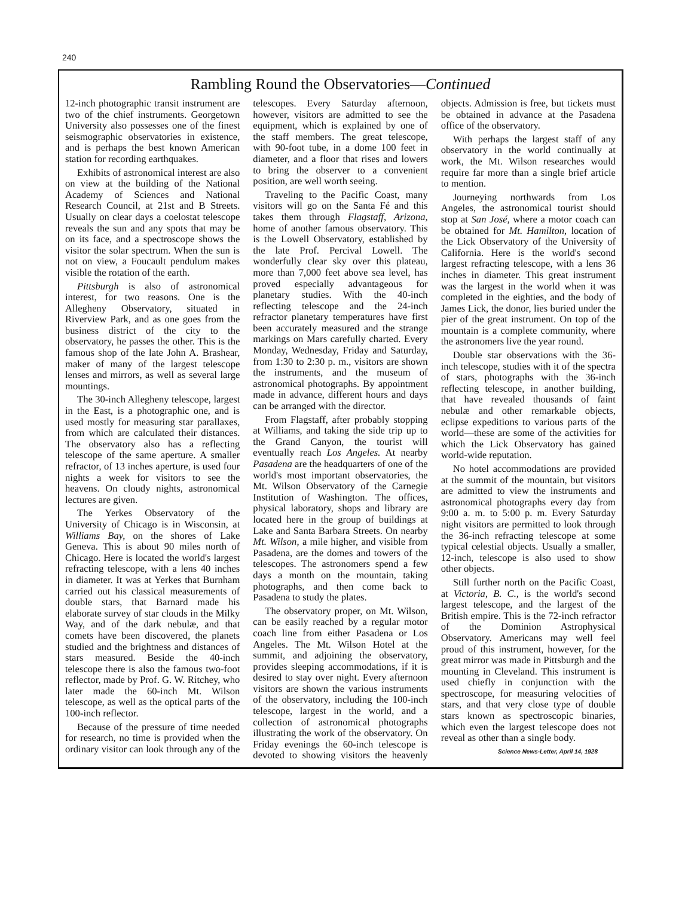240
Rambling Round the Observatories—Continued
12-inch photographic transit instrument are two of the chief instruments. Georgetown University also possesses one of the finest seismographic observatories in existence, and is perhaps the best known American station for recording earthquakes.
Exhibits of astronomical interest are also on view at the building of the National Academy of Sciences and National Research Council, at 21st and B Streets. Usually on clear days a coelostat telescope reveals the sun and any spots that may be on its face, and a spectroscope shows the visitor the solar spectrum. When the sun is not on view, a Foucault pendulum makes visible the rotation of the earth.
Pittsburgh is also of astronomical interest, for two reasons. One is the Allegheny Observatory, situated in Riverview Park, and as one goes from the business district of the city to the observatory, he passes the other. This is the famous shop of the late John A. Brashear, maker of many of the largest telescope lenses and mirrors, as well as several large mountings.
The 30-inch Allegheny telescope, largest in the East, is a photographic one, and is used mostly for measuring star parallaxes, from which are calculated their distances. The observatory also has a reflecting telescope of the same aperture. A smaller refractor, of 13 inches aperture, is used four nights a week for visitors to see the heavens. On cloudy nights, astronomical lectures are given.
The Yerkes Observatory of the University of Chicago is in Wisconsin, at Williams Bay, on the shores of Lake Geneva. This is about 90 miles north of Chicago. Here is located the world's largest refracting telescope, with a lens 40 inches in diameter. It was at Yerkes that Burnham carried out his classical measurements of double stars, that Barnard made his elaborate survey of star clouds in the Milky Way, and of the dark nebulæ, and that comets have been discovered, the planets studied and the brightness and distances of stars measured. Beside the 40-inch telescope there is also the famous two-foot reflector, made by Prof. G. W. Ritchey, who later made the 60-inch Mt. Wilson telescope, as well as the optical parts of the 100-inch reflector.
Because of the pressure of time needed for research, no time is provided when the ordinary visitor can look through any of the telescopes. Every Saturday afternoon, however, visitors are admitted to see the equipment, which is explained by one of the staff members. The great telescope, with 90-foot tube, in a dome 100 feet in diameter, and a floor that rises and lowers to bring the observer to a convenient position, are well worth seeing.
Traveling to the Pacific Coast, many visitors will go on the Santa Fé and this takes them through Flagstaff, Arizona, home of another famous observatory. This is the Lowell Observatory, established by the late Prof. Percival Lowell. The wonderfully clear sky over this plateau, more than 7,000 feet above sea level, has proved especially advantageous for planetary studies. With the 40-inch reflecting telescope and the 24-inch refractor planetary temperatures have first been accurately measured and the strange markings on Mars carefully charted. Every Monday, Wednesday, Friday and Saturday, from 1:30 to 2:30 p. m., visitors are shown the instruments, and the museum of astronomical photographs. By appointment made in advance, different hours and days can be arranged with the director.
From Flagstaff, after probably stopping at Williams, and taking the side trip up to the Grand Canyon, the tourist will eventually reach Los Angeles. At nearby Pasadena are the headquarters of one of the world's most important observatories, the Mt. Wilson Observatory of the Carnegie Institution of Washington. The offices, physical laboratory, shops and library are located here in the group of buildings at Lake and Santa Barbara Streets. On nearby Mt. Wilson, a mile higher, and visible from Pasadena, are the domes and towers of the telescopes. The astronomers spend a few days a month on the mountain, taking photographs, and then come back to Pasadena to study the plates.
The observatory proper, on Mt. Wilson, can be easily reached by a regular motor coach line from either Pasadena or Los Angeles. The Mt. Wilson Hotel at the summit, and adjoining the observatory, provides sleeping accommodations, if it is desired to stay over night. Every afternoon visitors are shown the various instruments of the observatory, including the 100-inch telescope, largest in the world, and a collection of astronomical photographs illustrating the work of the observatory. On Friday evenings the 60-inch telescope is devoted to showing visitors the heavenly objects. Admission is free, but tickets must be obtained in advance at the Pasadena office of the observatory.
With perhaps the largest staff of any observatory in the world continually at work, the Mt. Wilson researches would require far more than a single brief article to mention.
Journeying northwards from Los Angeles, the astronomical tourist should stop at San José, where a motor coach can be obtained for Mt. Hamilton, location of the Lick Observatory of the University of California. Here is the world's second largest refracting telescope, with a lens 36 inches in diameter. This great instrument was the largest in the world when it was completed in the eighties, and the body of James Lick, the donor, lies buried under the pier of the great instrument. On top of the mountain is a complete community, where the astronomers live the year round.
Double star observations with the 36-inch telescope, studies with it of the spectra of stars, photographs with the 36-inch reflecting telescope, in another building, that have revealed thousands of faint nebulæ and other remarkable objects, eclipse expeditions to various parts of the world—these are some of the activities for which the Lick Observatory has gained world-wide reputation.
No hotel accommodations are provided at the summit of the mountain, but visitors are admitted to view the instruments and astronomical photographs every day from 9:00 a. m. to 5:00 p. m. Every Saturday night visitors are permitted to look through the 36-inch refracting telescope at some typical celestial objects. Usually a smaller, 12-inch, telescope is also used to show other objects.
Still further north on the Pacific Coast, at Victoria, B. C., is the world's second largest telescope, and the largest of the British empire. This is the 72-inch refractor of the Dominion Astrophysical Observatory. Americans may well feel proud of this instrument, however, for the great mirror was made in Pittsburgh and the mounting in Cleveland. This instrument is used chiefly in conjunction with the spectroscope, for measuring velocities of stars, and that very close type of double stars known as spectroscopic binaries, which even the largest telescope does not reveal as other than a single body.
Science News-Letter, April 14, 1928